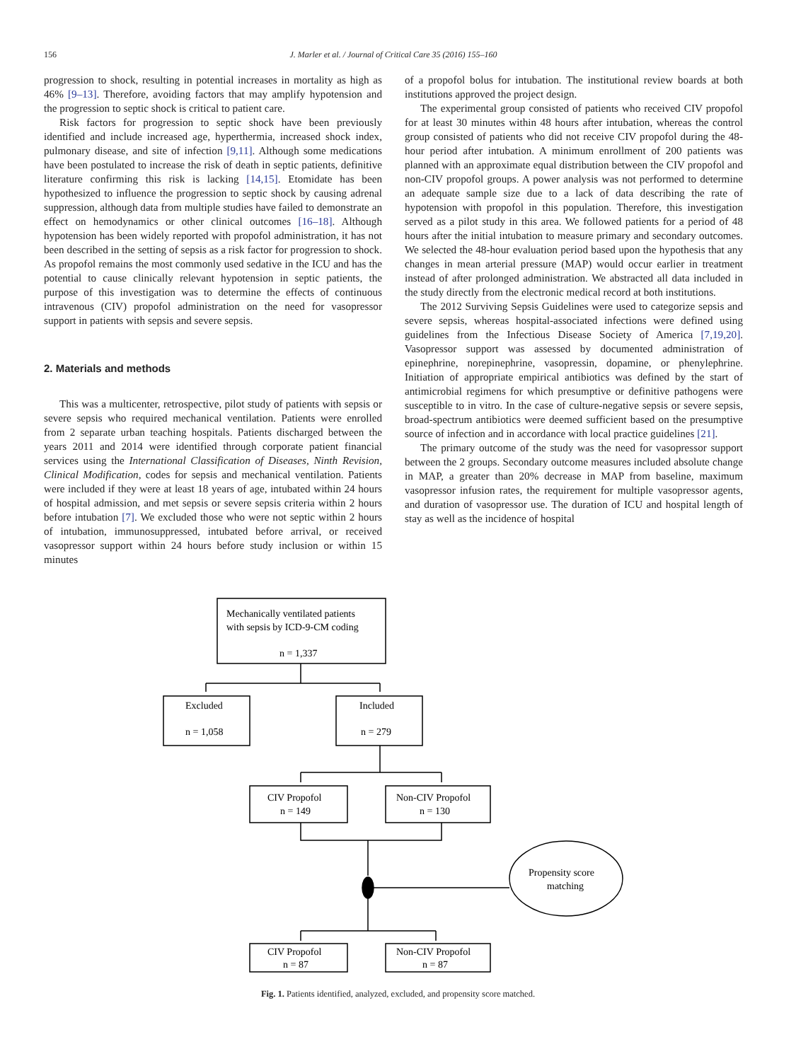156
J. Marler et al. / Journal of Critical Care 35 (2016) 155–160
progression to shock, resulting in potential increases in mortality as high as 46% [9–13]. Therefore, avoiding factors that may amplify hypotension and the progression to septic shock is critical to patient care.
Risk factors for progression to septic shock have been previously identified and include increased age, hyperthermia, increased shock index, pulmonary disease, and site of infection [9,11]. Although some medications have been postulated to increase the risk of death in septic patients, definitive literature confirming this risk is lacking [14,15]. Etomidate has been hypothesized to influence the progression to septic shock by causing adrenal suppression, although data from multiple studies have failed to demonstrate an effect on hemodynamics or other clinical outcomes [16–18]. Although hypotension has been widely reported with propofol administration, it has not been described in the setting of sepsis as a risk factor for progression to shock. As propofol remains the most commonly used sedative in the ICU and has the potential to cause clinically relevant hypotension in septic patients, the purpose of this investigation was to determine the effects of continuous intravenous (CIV) propofol administration on the need for vasopressor support in patients with sepsis and severe sepsis.
2. Materials and methods
This was a multicenter, retrospective, pilot study of patients with sepsis or severe sepsis who required mechanical ventilation. Patients were enrolled from 2 separate urban teaching hospitals. Patients discharged between the years 2011 and 2014 were identified through corporate patient financial services using the International Classification of Diseases, Ninth Revision, Clinical Modification, codes for sepsis and mechanical ventilation. Patients were included if they were at least 18 years of age, intubated within 24 hours of hospital admission, and met sepsis or severe sepsis criteria within 2 hours before intubation [7]. We excluded those who were not septic within 2 hours of intubation, immunosuppressed, intubated before arrival, or received vasopressor support within 24 hours before study inclusion or within 15 minutes
of a propofol bolus for intubation. The institutional review boards at both institutions approved the project design.
The experimental group consisted of patients who received CIV propofol for at least 30 minutes within 48 hours after intubation, whereas the control group consisted of patients who did not receive CIV propofol during the 48-hour period after intubation. A minimum enrollment of 200 patients was planned with an approximate equal distribution between the CIV propofol and non-CIV propofol groups. A power analysis was not performed to determine an adequate sample size due to a lack of data describing the rate of hypotension with propofol in this population. Therefore, this investigation served as a pilot study in this area. We followed patients for a period of 48 hours after the initial intubation to measure primary and secondary outcomes. We selected the 48-hour evaluation period based upon the hypothesis that any changes in mean arterial pressure (MAP) would occur earlier in treatment instead of after prolonged administration. We abstracted all data included in the study directly from the electronic medical record at both institutions.
The 2012 Surviving Sepsis Guidelines were used to categorize sepsis and severe sepsis, whereas hospital-associated infections were defined using guidelines from the Infectious Disease Society of America [7,19,20]. Vasopressor support was assessed by documented administration of epinephrine, norepinephrine, vasopressin, dopamine, or phenylephrine. Initiation of appropriate empirical antibiotics was defined by the start of antimicrobial regimens for which presumptive or definitive pathogens were susceptible to in vitro. In the case of culture-negative sepsis or severe sepsis, broad-spectrum antibiotics were deemed sufficient based on the presumptive source of infection and in accordance with local practice guidelines [21].
The primary outcome of the study was the need for vasopressor support between the 2 groups. Secondary outcome measures included absolute change in MAP, a greater than 20% decrease in MAP from baseline, maximum vasopressor infusion rates, the requirement for multiple vasopressor agents, and duration of vasopressor use. The duration of ICU and hospital length of stay as well as the incidence of hospital
Mechanically ventilated patients
with sepsis by ICD-9-CM coding
n = 1,337
Excluded
n = 1,058
Included
n = 279
CIV Propofol
n = 149
Non-CIV Propofol
n = 130
Propensity score
matching
CIV Propofol
n = 87
Non-CIV Propofol
n = 87
Fig. 1. Patients identified, analyzed, excluded, and propensity score matched.